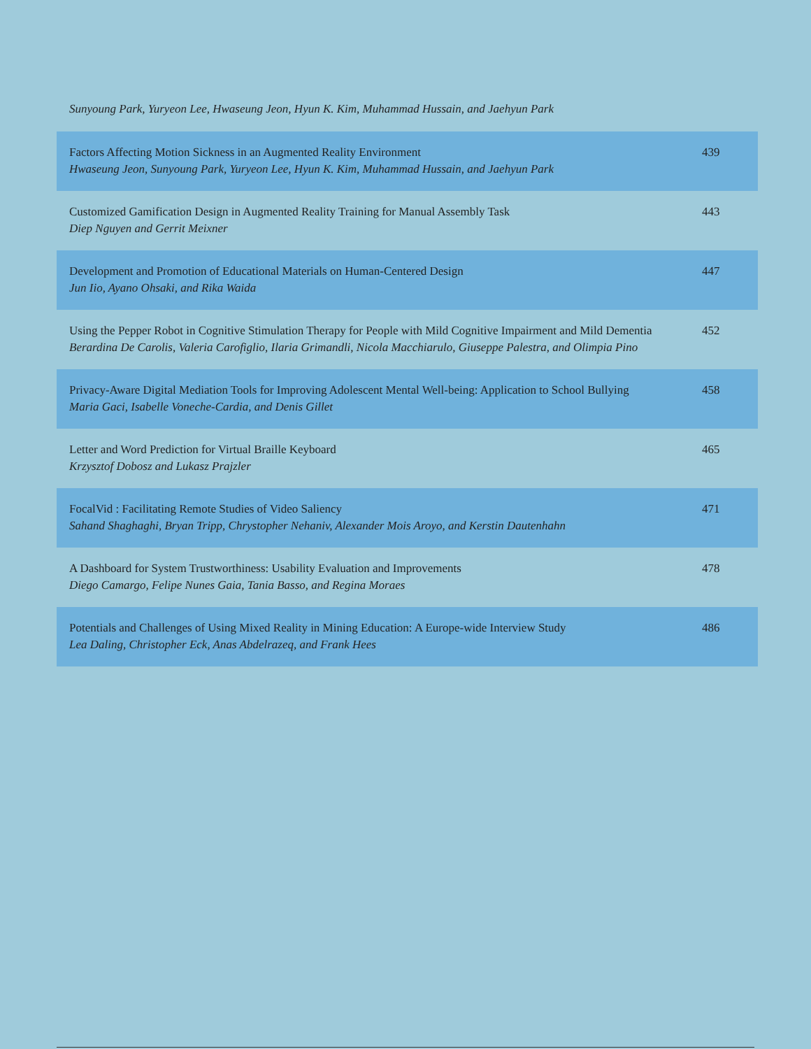Sunyoung Park, Yuryeon Lee, Hwaseung Jeon, Hyun K. Kim, Muhammad Hussain, and Jaehyun Park
| Factors Affecting Motion Sickness in an Augmented Reality Environment Hwaseung Jeon, Sunyoung Park, Yuryeon Lee, Hyun K. Kim, Muhammad Hussain, and Jaehyun Park | 439 |
| Customized Gamification Design in Augmented Reality Training for Manual Assembly Task Diep Nguyen and Gerrit Meixner | 443 |
| Development and Promotion of Educational Materials on Human-Centered Design Jun Iio, Ayano Ohsaki, and Rika Waida | 447 |
| Using the Pepper Robot in Cognitive Stimulation Therapy for People with Mild Cognitive Impairment and Mild Dementia Berardina De Carolis, Valeria Carofiglio, Ilaria Grimandli, Nicola Macchiarulo, Giuseppe Palestra, and Olimpia Pino | 452 |
| Privacy-Aware Digital Mediation Tools for Improving Adolescent Mental Well-being: Application to School Bullying Maria Gaci, Isabelle Voneche-Cardia, and Denis Gillet | 458 |
| Letter and Word Prediction for Virtual Braille Keyboard Krzysztof Dobosz and Lukasz Prajzler | 465 |
| FocalVid : Facilitating Remote Studies of Video Saliency Sahand Shaghaghi, Bryan Tripp, Chrystopher Nehaniv, Alexander Mois Aroyo, and Kerstin Dautenhahn | 471 |
| A Dashboard for System Trustworthiness: Usability Evaluation and Improvements Diego Camargo, Felipe Nunes Gaia, Tania Basso, and Regina Moraes | 478 |
| Potentials and Challenges of Using Mixed Reality in Mining Education: A Europe-wide Interview Study Lea Daling, Christopher Eck, Anas Abdelrazeq, and Frank Hees | 486 |